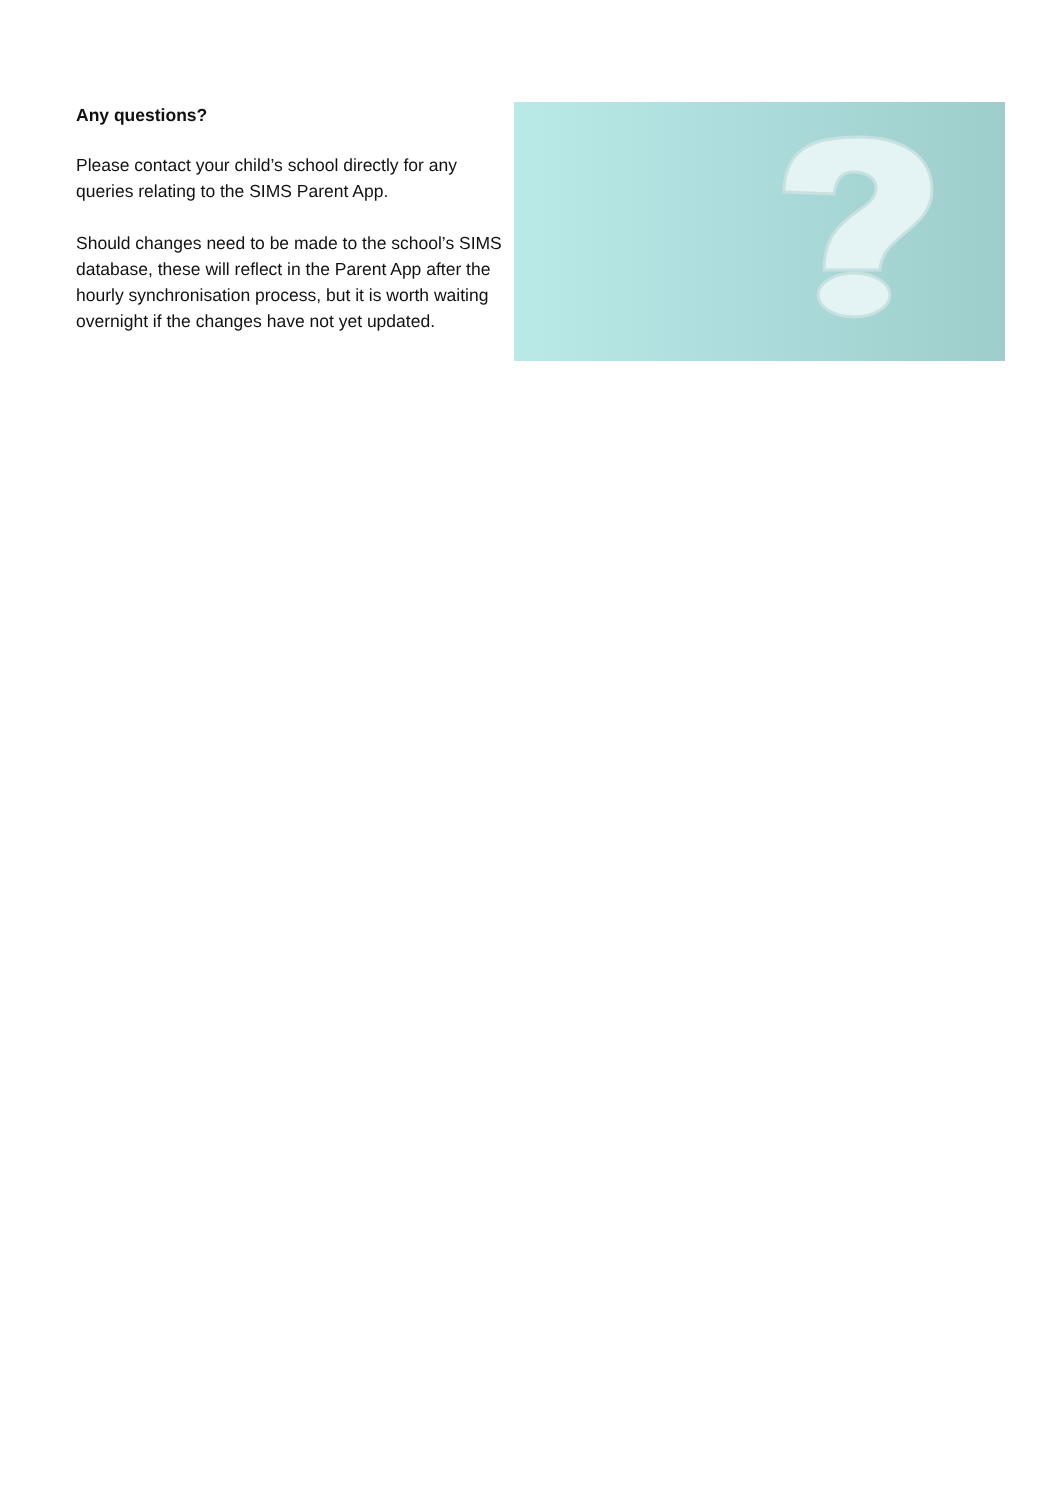Any questions?
Please contact your child’s school directly for any queries relating to the SIMS Parent App.
Should changes need to be made to the school’s SIMS database, these will reflect in the Parent App after the hourly synchronisation process, but it is worth waiting overnight if the changes have not yet updated.